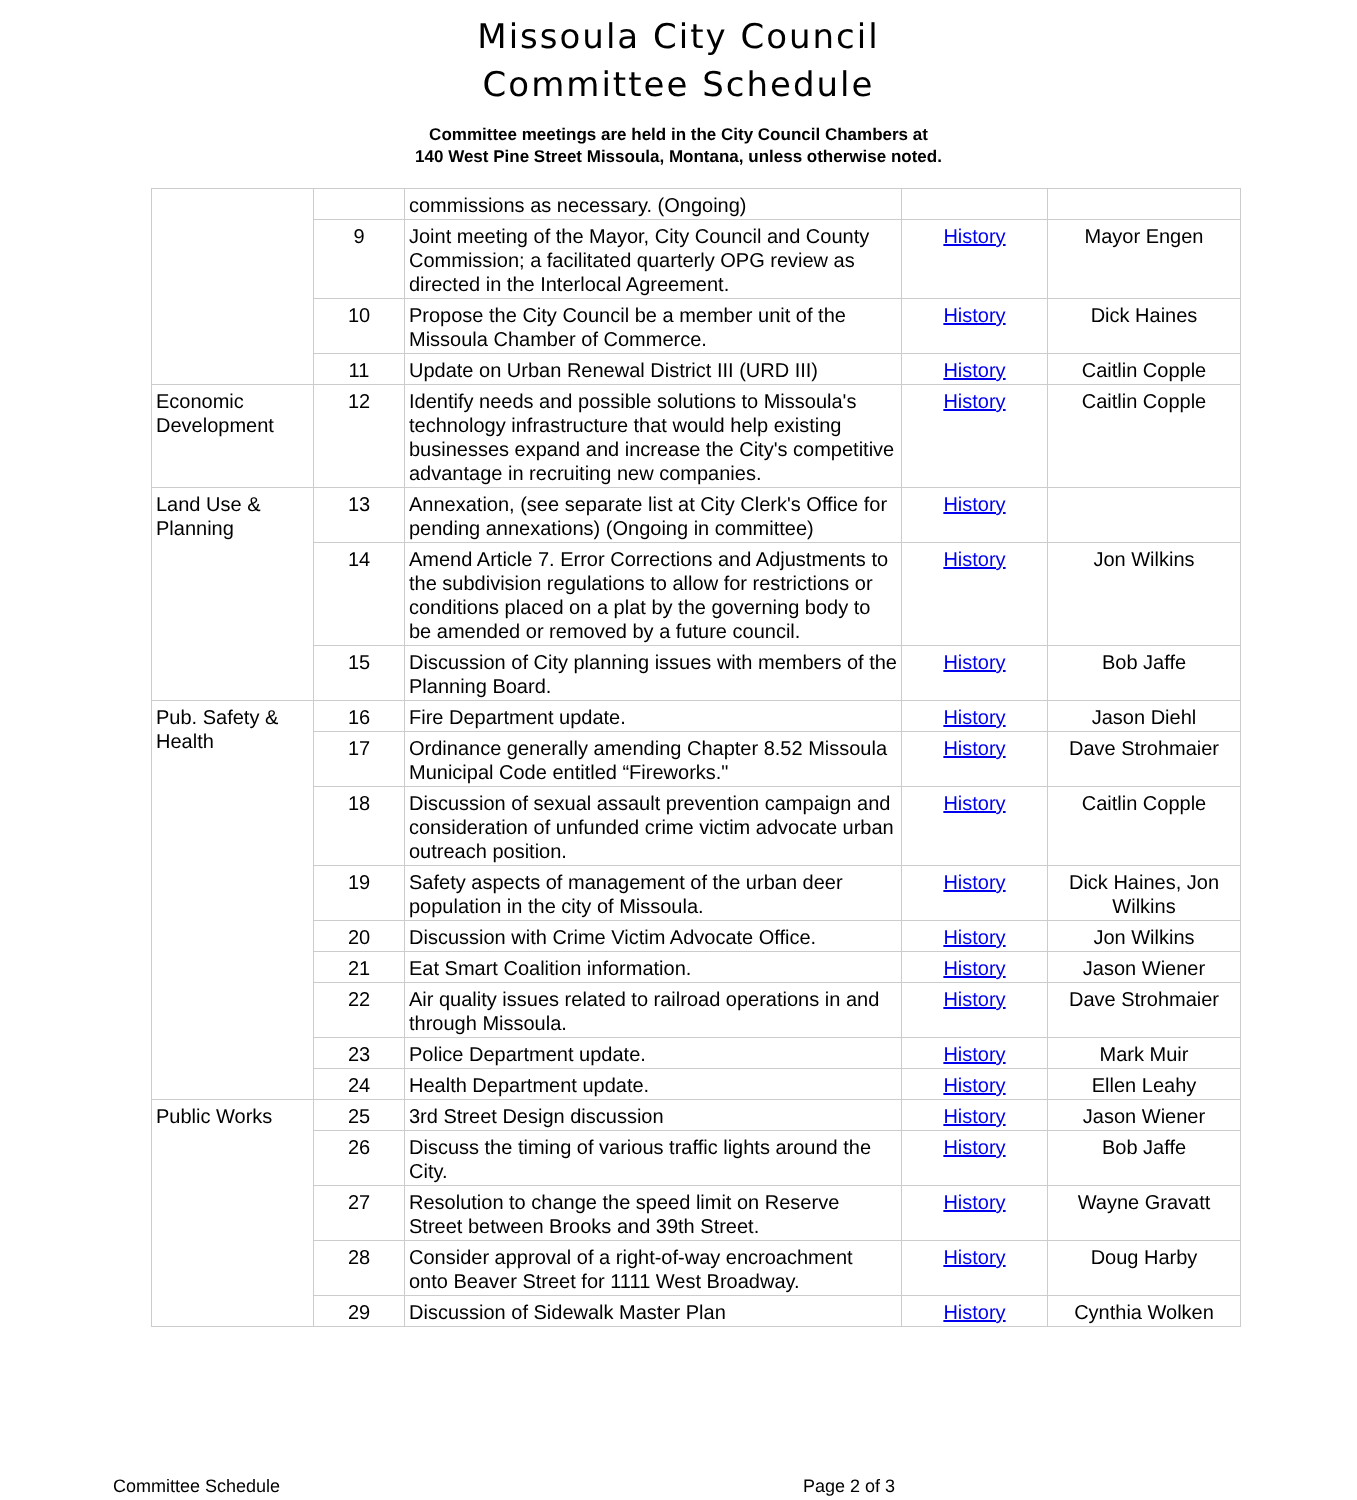Missoula City Council
Committee Schedule
Committee meetings are held in the City Council Chambers at
140 West Pine Street Missoula, Montana, unless otherwise noted.
| | | commissions as necessary. (Ongoing) | | |
| | 9 | Joint meeting of the Mayor, City Council and County Commission; a facilitated quarterly OPG review as directed in the Interlocal Agreement. | History | Mayor Engen |
| | 10 | Propose the City Council be a member unit of the Missoula Chamber of Commerce. | History | Dick Haines |
| | 11 | Update on Urban Renewal District III (URD III) | History | Caitlin Copple |
| Economic Development | 12 | Identify needs and possible solutions to Missoula's technology infrastructure that would help existing businesses expand and increase the City's competitive advantage in recruiting new companies. | History | Caitlin Copple |
| Land Use & Planning | 13 | Annexation, (see separate list at City Clerk's Office for pending annexations) (Ongoing in committee) | History | |
| | 14 | Amend Article 7. Error Corrections and Adjustments to the subdivision regulations to allow for restrictions or conditions placed on a plat by the governing body to be amended or removed by a future council. | History | Jon Wilkins |
| | 15 | Discussion of City planning issues with members of the Planning Board. | History | Bob Jaffe |
| Pub. Safety & Health | 16 | Fire Department update. | History | Jason Diehl |
| | 17 | Ordinance generally amending Chapter 8.52 Missoula Municipal Code entitled “Fireworks." | History | Dave Strohmaier |
| | 18 | Discussion of sexual assault prevention campaign and consideration of unfunded crime victim advocate urban outreach position. | History | Caitlin Copple |
| | 19 | Safety aspects of management of the urban deer population in the city of Missoula. | History | Dick Haines, Jon Wilkins |
| | 20 | Discussion with Crime Victim Advocate Office. | History | Jon Wilkins |
| | 21 | Eat Smart Coalition information. | History | Jason Wiener |
| | 22 | Air quality issues related to railroad operations in and through Missoula. | History | Dave Strohmaier |
| | 23 | Police Department update. | History | Mark Muir |
| | 24 | Health Department update. | History | Ellen Leahy |
| Public Works | 25 | 3rd Street Design discussion | History | Jason Wiener |
| | 26 | Discuss the timing of various traffic lights around the City. | History | Bob Jaffe |
| | 27 | Resolution to change the speed limit on Reserve Street between Brooks and 39th Street. | History | Wayne Gravatt |
| | 28 | Consider approval of a right-of-way encroachment onto Beaver Street for 1111 West Broadway. | History | Doug Harby |
| | 29 | Discussion of Sidewalk Master Plan | History | Cynthia Wolken |
Committee Schedule Page 2 of 3